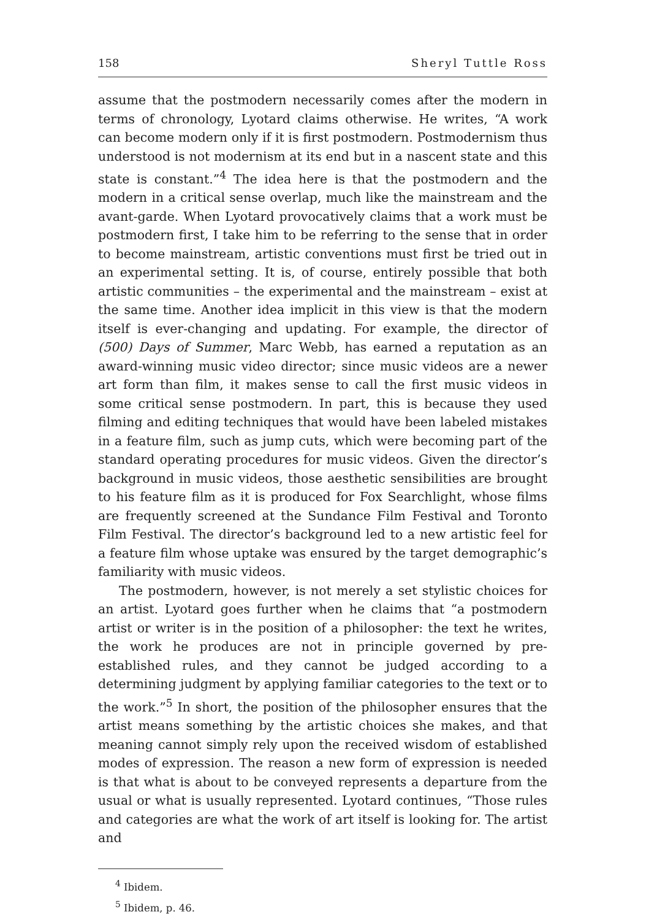158 Sheryl Tuttle Ross
assume that the postmodern necessarily comes after the modern in terms of chronology, Lyotard claims otherwise. He writes, “A work can become modern only if it is first postmodern. Postmodernism thus understood is not modernism at its end but in a nascent state and this state is constant.”<sup>4</sup> The idea here is that the postmodern and the modern in a critical sense overlap, much like the mainstream and the avant-garde. When Lyotard provocatively claims that a work must be postmodern first, I take him to be referring to the sense that in order to become mainstream, artistic conventions must first be tried out in an experimental setting. It is, of course, entirely possible that both artistic communities – the experimental and the mainstream – exist at the same time. Another idea implicit in this view is that the modern itself is ever-changing and updating. For example, the director of (500) Days of Summer, Marc Webb, has earned a reputation as an award-winning music video director; since music videos are a newer art form than film, it makes sense to call the first music videos in some critical sense postmodern. In part, this is because they used filming and editing techniques that would have been labeled mistakes in a feature film, such as jump cuts, which were becoming part of the standard operating procedures for music videos. Given the director’s background in music videos, those aesthetic sensibilities are brought to his feature film as it is produced for Fox Searchlight, whose films are frequently screened at the Sundance Film Festival and Toronto Film Festival. The director’s background led to a new artistic feel for a feature film whose uptake was ensured by the target demographic’s familiarity with music videos.
The postmodern, however, is not merely a set stylistic choices for an artist. Lyotard goes further when he claims that “a postmodern artist or writer is in the position of a philosopher: the text he writes, the work he produces are not in principle governed by pre-established rules, and they cannot be judged according to a determining judgment by applying familiar categories to the text or to the work.”<sup>5</sup> In short, the position of the philosopher ensures that the artist means something by the artistic choices she makes, and that meaning cannot simply rely upon the received wisdom of established modes of expression. The reason a new form of expression is needed is that what is about to be conveyed represents a departure from the usual or what is usually represented. Lyotard continues, “Those rules and categories are what the work of art itself is looking for. The artist and
<sup>4</sup> Ibidem.
<sup>5</sup> Ibidem, p. 46.